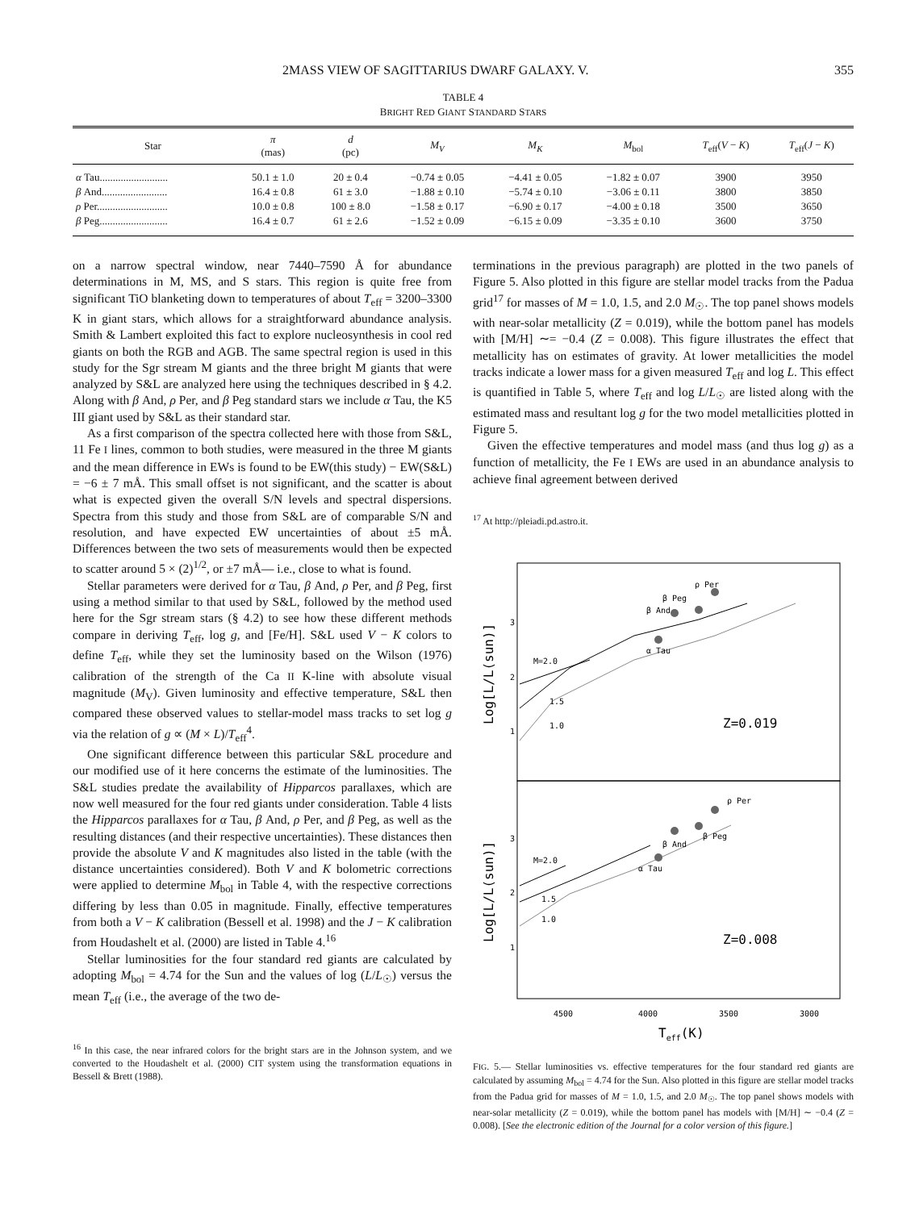2MASS VIEW OF SAGITTARIUS DWARF GALAXY. V. 355
TABLE 4
BRIGHT RED GIANT STANDARD STARS
| Star | π (mas) | d (pc) | M<sub>V</sub> | M<sub>K</sub> | M<sub>bol</sub> | T<sub>eff</sub>( V − K ) | T<sub>eff</sub>( J − K ) |
| --- | --- | --- | --- | --- | --- | --- | --- |
| α Tau.......................... | 50.1 ± 1.0 | 20 ± 0.4 | −0.74 ± 0.05 | −4.41 ± 0.05 | −1.82 ± 0.07 | 3900 | 3950 |
| β And......................... | 16.4 ± 0.8 | 61 ± 3.0 | −1.88 ± 0.10 | −5.74 ± 0.10 | −3.06 ± 0.11 | 3800 | 3850 |
| ρ Per........................... | 10.0 ± 0.8 | 100 ± 8.0 | −1.58 ± 0.17 | −6.90 ± 0.17 | −4.00 ± 0.18 | 3500 | 3650 |
| β Peg.......................... | 16.4 ± 0.7 | 61 ± 2.6 | −1.52 ± 0.09 | −6.15 ± 0.09 | −3.35 ± 0.10 | 3600 | 3750 |
on a narrow spectral window, near 7440–7590 Å for abundance determinations in M, MS, and S stars. This region is quite free from significant TiO blanketing down to temperatures of about T<sub>eff</sub> = 3200–3300 K in giant stars, which allows for a straightforward abundance analysis. Smith & Lambert exploited this fact to explore nucleosynthesis in cool red giants on both the RGB and AGB. The same spectral region is used in this study for the Sgr stream M giants and the three bright M giants that were analyzed by S&L are analyzed here using the techniques described in § 4.2. Along with β And, ρ Per, and β Peg standard stars we include α Tau, the K5 III giant used by S&L as their standard star.
As a first comparison of the spectra collected here with those from S&L, 11 Fe I lines, common to both studies, were measured in the three M giants and the mean difference in EWs is found to be EW(this study) − EW(S&L) = −6 ± 7 mÅ. This small offset is not significant, and the scatter is about what is expected given the overall S/N levels and spectral dispersions. Spectra from this study and those from S&L are of comparable S/N and resolution, and have expected EW uncertainties of about ±5 mÅ. Differences between the two sets of measurements would then be expected to scatter around 5 × (2)<sup>1/2</sup>, or ±7 mÅ— i.e., close to what is found.
Stellar parameters were derived for α Tau, β And, ρ Per, and β Peg, first using a method similar to that used by S&L, followed by the method used here for the Sgr stream stars (§ 4.2) to see how these different methods compare in deriving T<sub>eff</sub>, log g, and [Fe/H]. S&L used V − K colors to define T<sub>eff</sub>, while they set the luminosity based on the Wilson (1976) calibration of the strength of the Ca II K-line with absolute visual magnitude (M<sub>V</sub>). Given luminosity and effective temperature, S&L then compared these observed values to stellar-model mass tracks to set log g via the relation of g ∝ (M × L)/T<sub>eff</sub><sup>4</sup>.
One significant difference between this particular S&L procedure and our modified use of it here concerns the estimate of the luminosities. The S&L studies predate the availability of Hipparcos parallaxes, which are now well measured for the four red giants under consideration. Table 4 lists the Hipparcos parallaxes for α Tau, β And, ρ Per, and β Peg, as well as the resulting distances (and their respective uncertainties). These distances then provide the absolute V and K magnitudes also listed in the table (with the distance uncertainties considered). Both V and K bolometric corrections were applied to determine M<sub>bol</sub> in Table 4, with the respective corrections differing by less than 0.05 in magnitude. Finally, effective temperatures from both a V − K calibration (Bessell et al. 1998) and the J − K calibration from Houdashelt et al. (2000) are listed in Table 4.<sup>16</sup>
Stellar luminosities for the four standard red giants are calculated by adopting M<sub>bol</sub> = 4.74 for the Sun and the values of log (L/L<sub>☉</sub>) versus the mean T<sub>eff</sub> (i.e., the average of the two de-
<sup>16</sup> In this case, the near infrared colors for the bright stars are in the Johnson system, and we converted to the Houdashelt et al. (2000) CIT system using the transformation equations in Bessell & Brett (1988).
terminations in the previous paragraph) are plotted in the two panels of Figure 5. Also plotted in this figure are stellar model tracks from the Padua grid<sup>17</sup> for masses of M = 1.0, 1.5, and 2.0 M<sub>☉</sub>. The top panel shows models with near-solar metallicity (Z = 0.019), while the bottom panel has models with [M/H] ∼= −0.4 (Z = 0.008). This figure illustrates the effect that metallicity has on estimates of gravity. At lower metallicities the model tracks indicate a lower mass for a given measured T<sub>eff</sub> and log L. This effect is quantified in Table 5, where T<sub>eff</sub> and log L/L<sub>☉</sub> are listed along with the estimated mass and resultant log g for the two model metallicities plotted in Figure 5.
Given the effective temperatures and model mass (and thus log g) as a function of metallicity, the Fe I EWs are used in an abundance analysis to achieve final agreement between derived
<sup>17</sup> At http://pleiadi.pd.astro.it.
3
2
1
3
2
1
Log[L/L(sun)]
Log[L/L(sun)]
M=2.0
1.5
1.0
α Tau
β And
β Peg
ρ Per
Z=0.019
M=2.0
1.5
1.0
α Tau
β And
β Peg
ρ Per
Z=0.008
4500
4000
3500
3000
Teff(K)
FIG. 5.— Stellar luminosities vs. effective temperatures for the four standard red giants are calculated by assuming M<sub>bol</sub> = 4.74 for the Sun. Also plotted in this figure are stellar model tracks from the Padua grid for masses of M = 1.0, 1.5, and 2.0 M<sub>☉</sub>. The top panel shows models with near-solar metallicity (Z = 0.019), while the bottom panel has models with [M/H] ∼ −0.4 (Z = 0.008). [See the electronic edition of the Journal for a color version of this figure.]